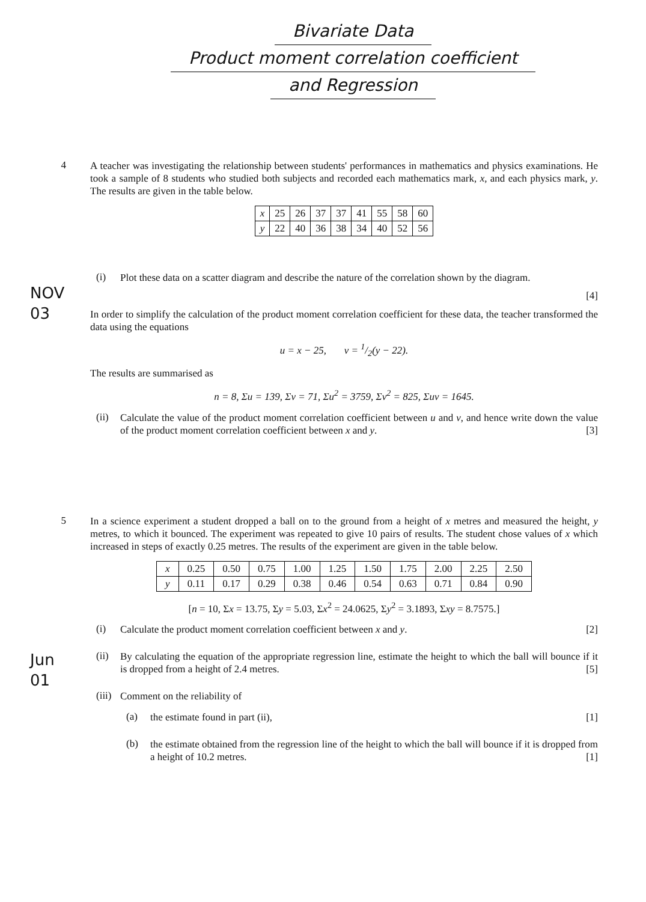Bivariate Data
Product moment correlation coefficient
and Regression
4
A teacher was investigating the relationship between students' performances in mathematics and physics examinations. He took a sample of 8 students who studied both subjects and recorded each mathematics mark, x, and each physics mark, y. The results are given in the table below.
| x | 25 | 26 | 37 | 37 | 41 | 55 | 58 | 60 |
| y | 22 | 40 | 36 | 38 | 34 | 40 | 52 | 56 |
(i)
Plot these data on a scatter diagram and describe the nature of the correlation shown by the diagram.
[4]
In order to simplify the calculation of the product moment correlation coefficient for these data, the teacher transformed the data using the equations
u = x − 25, v = 1/2(y − 22).
The results are summarised as
n = 8, Σu = 139, Σv = 71, Σu<sup>2</sup> = 3759, Σv<sup>2</sup> = 825, Σuv = 1645.
(ii)
Calculate the value of the product moment correlation coefficient between u and v, and hence write down the value of the product moment correlation coefficient between x and y. [3]
NOV
03
5
In a science experiment a student dropped a ball on to the ground from a height of x metres and measured the height, y metres, to which it bounced. The experiment was repeated to give 10 pairs of results. The student chose values of x which increased in steps of exactly 0.25 metres. The results of the experiment are given in the table below.
| x | 0.25 | 0.50 | 0.75 | 1.00 | 1.25 | 1.50 | 1.75 | 2.00 | 2.25 | 2.50 |
| y | 0.11 | 0.17 | 0.29 | 0.38 | 0.46 | 0.54 | 0.63 | 0.71 | 0.84 | 0.90 |
[n = 10, Σx = 13.75, Σy = 5.03, Σx<sup>2</sup> = 24.0625, Σy<sup>2</sup> = 3.1893, Σxy = 8.7575.]
(i)
Calculate the product moment correlation coefficient between x and y. [2]
(ii)
By calculating the equation of the appropriate regression line, estimate the height to which the ball will bounce if it is dropped from a height of 2.4 metres. [5]
(iii)
Comment on the reliability of
(a)
the estimate found in part (ii), [1]
(b)
the estimate obtained from the regression line of the height to which the ball will bounce if it is dropped from a height of 10.2 metres. [1]
Jun
01